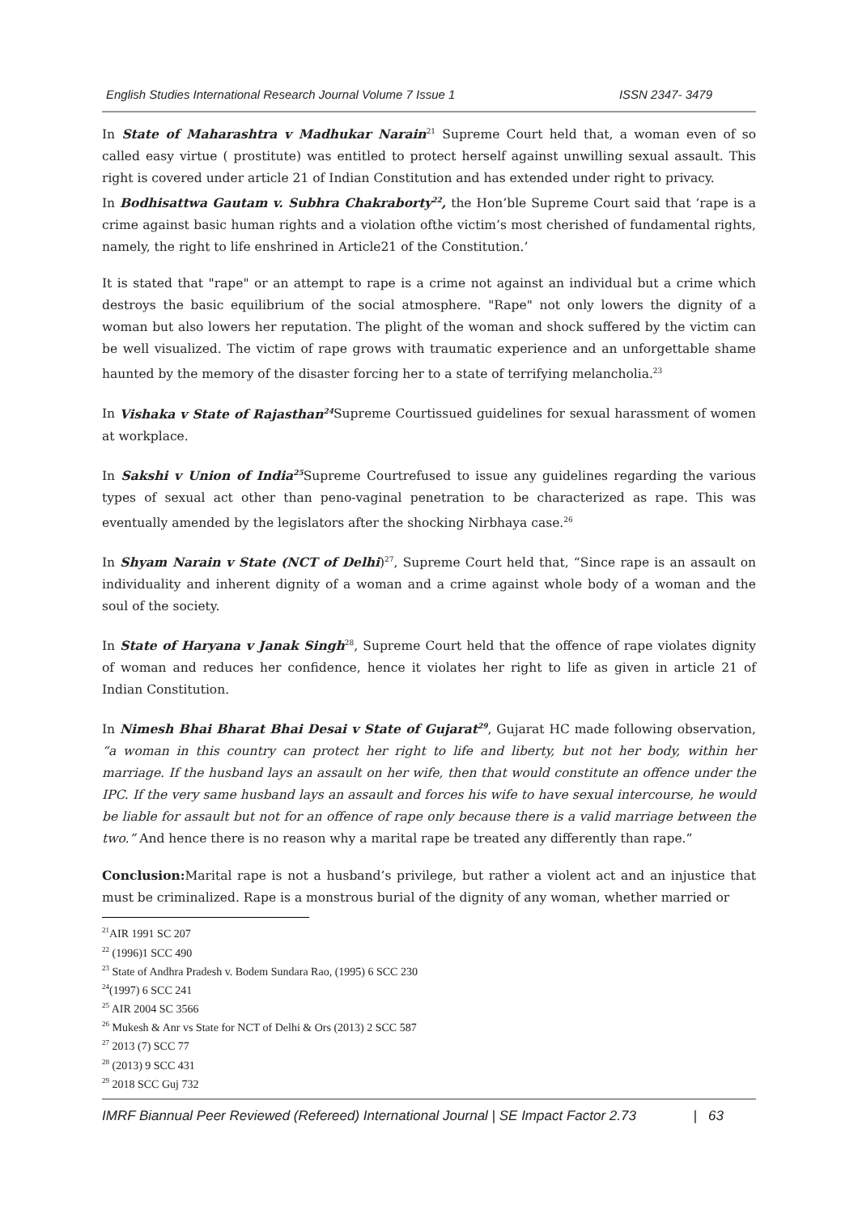English Studies International Research Journal Volume 7 Issue 1 ISSN 2347- 3479
In State of Maharashtra v Madhukar Narain<sup>21</sup> Supreme Court held that, a woman even of so called easy virtue ( prostitute) was entitled to protect herself against unwilling sexual assault. This right is covered under article 21 of Indian Constitution and has extended under right to privacy.
In Bodhisattwa Gautam v. Subhra Chakraborty<sup>22</sup>, the Hon’ble Supreme Court said that ‘rape is a crime against basic human rights and a violation ofthe victim’s most cherished of fundamental rights, namely, the right to life enshrined in Article21 of the Constitution.’
It is stated that "rape" or an attempt to rape is a crime not against an individual but a crime which destroys the basic equilibrium of the social atmosphere. "Rape" not only lowers the dignity of a woman but also lowers her reputation. The plight of the woman and shock suffered by the victim can be well visualized. The victim of rape grows with traumatic experience and an unforgettable shame haunted by the memory of the disaster forcing her to a state of terrifying melancholia.<sup>23</sup>
In Vishaka v State of Rajasthan<sup>24</sup> Supreme Courtissued guidelines for sexual harassment of women at workplace.
In Sakshi v Union of India<sup>25</sup> Supreme Courtrefused to issue any guidelines regarding the various types of sexual act other than peno-vaginal penetration to be characterized as rape. This was eventually amended by the legislators after the shocking Nirbhaya case.<sup>26</sup>
In Shyam Narain v State (NCT of Delhi)<sup>27</sup>, Supreme Court held that, “Since rape is an assault on individuality and inherent dignity of a woman and a crime against whole body of a woman and the soul of the society.
In State of Haryana v Janak Singh<sup>28</sup>, Supreme Court held that the offence of rape violates dignity of woman and reduces her confidence, hence it violates her right to life as given in article 21 of Indian Constitution.
In Nimesh Bhai Bharat Bhai Desai v State of Gujarat<sup>29</sup>, Gujarat HC made following observation, “a woman in this country can protect her right to life and liberty, but not her body, within her marriage. If the husband lays an assault on her wife, then that would constitute an offence under the IPC. If the very same husband lays an assault and forces his wife to have sexual intercourse, he would be liable for assault but not for an offence of rape only because there is a valid marriage between the two.” And hence there is no reason why a marital rape be treated any differently than rape.”
Conclusion: Marital rape is not a husband’s privilege, but rather a violent act and an injustice that must be criminalized. Rape is a monstrous burial of the dignity of any woman, whether married or
<sup>21</sup> AIR 1991 SC 207
<sup>22</sup> (1996)1 SCC 490
<sup>23</sup> State of Andhra Pradesh v. Bodem Sundara Rao, (1995) 6 SCC 230
<sup>24</sup> (1997) 6 SCC 241
<sup>25</sup> AIR 2004 SC 3566
<sup>26</sup> Mukesh & Anr vs State for NCT of Delhi & Ors (2013) 2 SCC 587
<sup>27</sup> 2013 (7) SCC 77
<sup>28</sup> (2013) 9 SCC 431
<sup>29</sup> 2018 SCC Guj 732
IMRF Biannual Peer Reviewed (Refereed) International Journal | SE Impact Factor 2.73 | 63